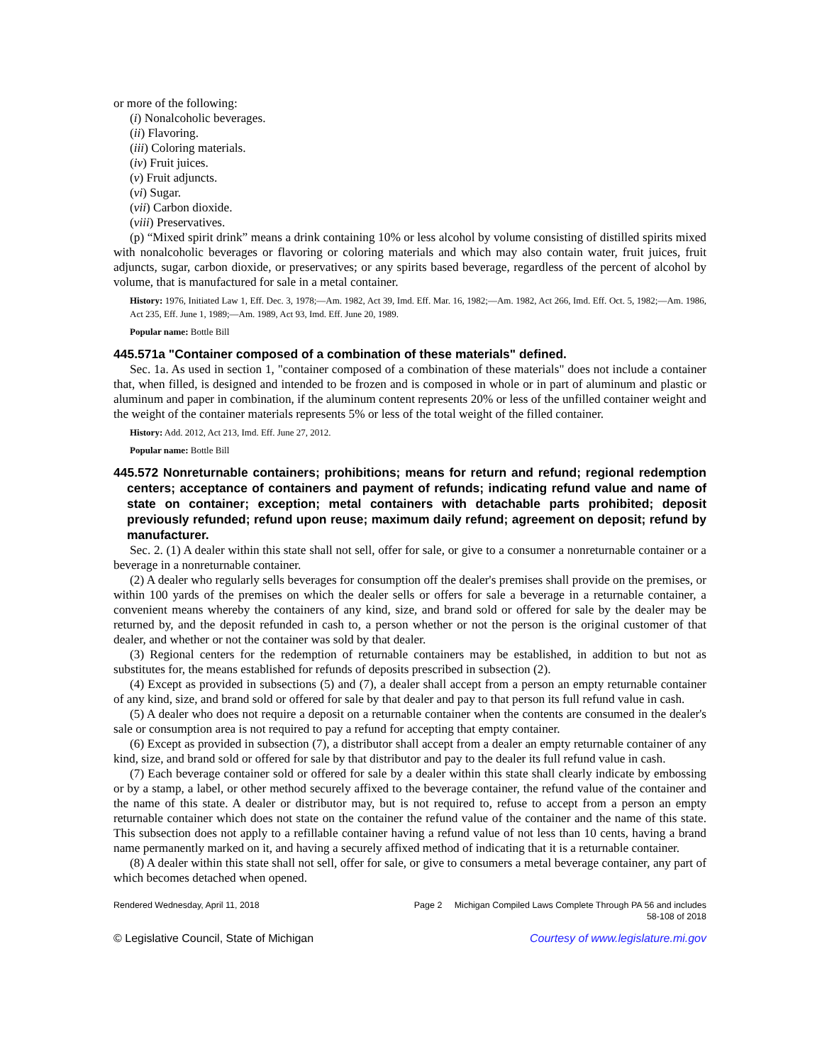or more of the following:
(i) Nonalcoholic beverages.
(ii) Flavoring.
(iii) Coloring materials.
(iv) Fruit juices.
(v) Fruit adjuncts.
(vi) Sugar.
(vii) Carbon dioxide.
(viii) Preservatives.
(p) “Mixed spirit drink” means a drink containing 10% or less alcohol by volume consisting of distilled spirits mixed with nonalcoholic beverages or flavoring or coloring materials and which may also contain water, fruit juices, fruit adjuncts, sugar, carbon dioxide, or preservatives; or any spirits based beverage, regardless of the percent of alcohol by volume, that is manufactured for sale in a metal container.
History: 1976, Initiated Law 1, Eff. Dec. 3, 1978;—Am. 1982, Act 39, Imd. Eff. Mar. 16, 1982;—Am. 1982, Act 266, Imd. Eff. Oct. 5, 1982;—Am. 1986, Act 235, Eff. June 1, 1989;—Am. 1989, Act 93, Imd. Eff. June 20, 1989.
Popular name: Bottle Bill
445.571a "Container composed of a combination of these materials" defined.
Sec. 1a. As used in section 1, "container composed of a combination of these materials" does not include a container that, when filled, is designed and intended to be frozen and is composed in whole or in part of aluminum and plastic or aluminum and paper in combination, if the aluminum content represents 20% or less of the unfilled container weight and the weight of the container materials represents 5% or less of the total weight of the filled container.
History: Add. 2012, Act 213, Imd. Eff. June 27, 2012.
Popular name: Bottle Bill
445.572 Nonreturnable containers; prohibitions; means for return and refund; regional redemption centers; acceptance of containers and payment of refunds; indicating refund value and name of state on container; exception; metal containers with detachable parts prohibited; deposit previously refunded; refund upon reuse; maximum daily refund; agreement on deposit; refund by manufacturer.
Sec. 2. (1) A dealer within this state shall not sell, offer for sale, or give to a consumer a nonreturnable container or a beverage in a nonreturnable container.
(2) A dealer who regularly sells beverages for consumption off the dealer's premises shall provide on the premises, or within 100 yards of the premises on which the dealer sells or offers for sale a beverage in a returnable container, a convenient means whereby the containers of any kind, size, and brand sold or offered for sale by the dealer may be returned by, and the deposit refunded in cash to, a person whether or not the person is the original customer of that dealer, and whether or not the container was sold by that dealer.
(3) Regional centers for the redemption of returnable containers may be established, in addition to but not as substitutes for, the means established for refunds of deposits prescribed in subsection (2).
(4) Except as provided in subsections (5) and (7), a dealer shall accept from a person an empty returnable container of any kind, size, and brand sold or offered for sale by that dealer and pay to that person its full refund value in cash.
(5) A dealer who does not require a deposit on a returnable container when the contents are consumed in the dealer's sale or consumption area is not required to pay a refund for accepting that empty container.
(6) Except as provided in subsection (7), a distributor shall accept from a dealer an empty returnable container of any kind, size, and brand sold or offered for sale by that distributor and pay to the dealer its full refund value in cash.
(7) Each beverage container sold or offered for sale by a dealer within this state shall clearly indicate by embossing or by a stamp, a label, or other method securely affixed to the beverage container, the refund value of the container and the name of this state. A dealer or distributor may, but is not required to, refuse to accept from a person an empty returnable container which does not state on the container the refund value of the container and the name of this state. This subsection does not apply to a refillable container having a refund value of not less than 10 cents, having a brand name permanently marked on it, and having a securely affixed method of indicating that it is a returnable container.
(8) A dealer within this state shall not sell, offer for sale, or give to consumers a metal beverage container, any part of which becomes detached when opened.
Rendered Wednesday, April 11, 2018 Page 2 Michigan Compiled Laws Complete Through PA 56 and includes
58-108 of 2018
© Legislative Council, State of Michigan Courtesy of www.legislature.mi.gov